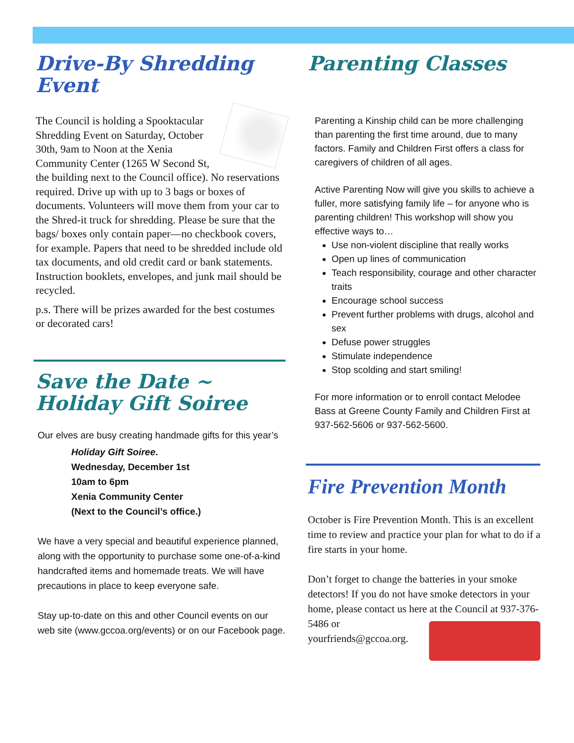Drive-By Shredding Event
The Council is holding a Spooktacular Shredding Event on Saturday, October 30th, 9am to Noon at the Xenia Community Center (1265 W Second St, the building next to the Council office). No reservations required. Drive up with up to 3 bags or boxes of documents. Volunteers will move them from your car to the Shred-it truck for shredding. Please be sure that the bags/ boxes only contain paper—no checkbook covers, for example. Papers that need to be shredded include old tax documents, and old credit card or bank statements. Instruction booklets, envelopes, and junk mail should be recycled.
p.s. There will be prizes awarded for the best costumes or decorated cars!
Save the Date ~ Holiday Gift Soiree
Our elves are busy creating handmade gifts for this year’s
Holiday Gift Soiree.
Wednesday, December 1st
10am to 6pm
Xenia Community Center
(Next to the Council’s office.)
We have a very special and beautiful experience planned, along with the opportunity to purchase some one-of-a-kind handcrafted items and homemade treats. We will have precautions in place to keep everyone safe.
Stay up-to-date on this and other Council events on our web site (www.gccoa.org/events) or on our Facebook page.
Parenting Classes
Parenting a Kinship child can be more challenging than parenting the first time around, due to many factors. Family and Children First offers a class for caregivers of children of all ages.
Active Parenting Now will give you skills to achieve a fuller, more satisfying family life – for anyone who is parenting children! This workshop will show you effective ways to…
Use non-violent discipline that really works
Open up lines of communication
Teach responsibility, courage and other character traits
Encourage school success
Prevent further problems with drugs, alcohol and sex
Defuse power struggles
Stimulate independence
Stop scolding and start smiling!
For more information or to enroll contact Melodee Bass at Greene County Family and Children First at 937-562-5606 or 937-562-5600.
Fire Prevention Month
October is Fire Prevention Month. This is an excellent time to review and practice your plan for what to do if a fire starts in your home.
Don’t forget to change the batteries in your smoke detectors! If you do not have smoke detectors in your home, please contact us here at the Council at 937-376-5486 or yourfriends@gccoa.org.